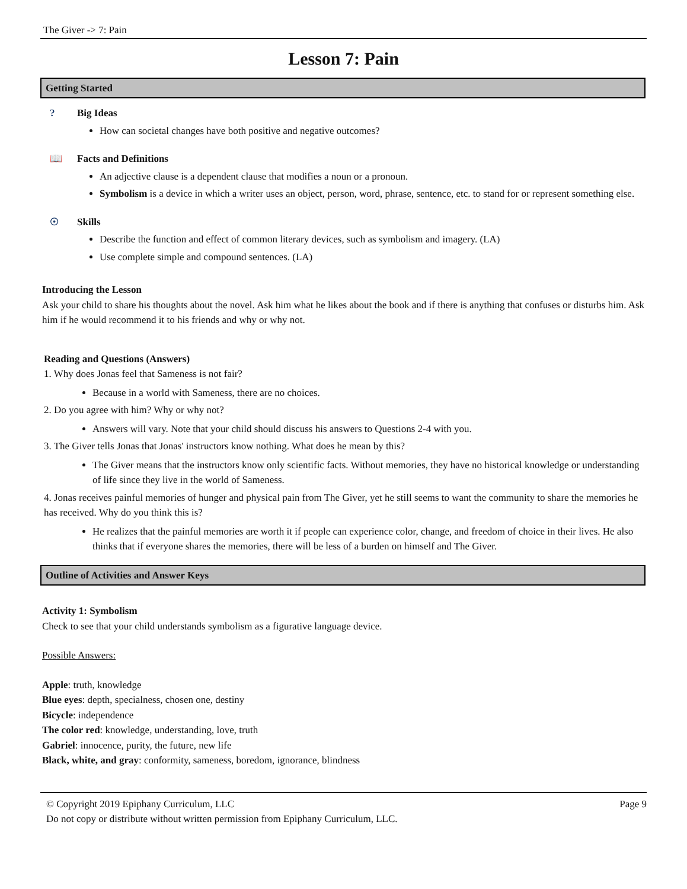The Giver -> 7: Pain
Lesson 7: Pain
Getting Started
? Big Ideas
How can societal changes have both positive and negative outcomes?
📖 Facts and Definitions
An adjective clause is a dependent clause that modifies a noun or a pronoun.
Symbolism is a device in which a writer uses an object, person, word, phrase, sentence, etc. to stand for or represent something else.
☉ Skills
Describe the function and effect of common literary devices, such as symbolism and imagery. (LA)
Use complete simple and compound sentences. (LA)
Introducing the Lesson
Ask your child to share his thoughts about the novel. Ask him what he likes about the book and if there is anything that confuses or disturbs him. Ask him if he would recommend it to his friends and why or why not.
Reading and Questions (Answers)
1. Why does Jonas feel that Sameness is not fair?
Because in a world with Sameness, there are no choices.
2. Do you agree with him? Why or why not?
Answers will vary. Note that your child should discuss his answers to Questions 2-4 with you.
3. The Giver tells Jonas that Jonas' instructors know nothing. What does he mean by this?
The Giver means that the instructors know only scientific facts. Without memories, they have no historical knowledge or understanding of life since they live in the world of Sameness.
4. Jonas receives painful memories of hunger and physical pain from The Giver, yet he still seems to want the community to share the memories he has received. Why do you think this is?
He realizes that the painful memories are worth it if people can experience color, change, and freedom of choice in their lives. He also thinks that if everyone shares the memories, there will be less of a burden on himself and The Giver.
Outline of Activities and Answer Keys
Activity 1: Symbolism
Check to see that your child understands symbolism as a figurative language device.
Possible Answers:
Apple: truth, knowledge
Blue eyes: depth, specialness, chosen one, destiny
Bicycle: independence
The color red: knowledge, understanding, love, truth
Gabriel: innocence, purity, the future, new life
Black, white, and gray: conformity, sameness, boredom, ignorance, blindness
© Copyright 2019 Epiphany Curriculum, LLC
Do not copy or distribute without written permission from Epiphany Curriculum, LLC.
Page 9